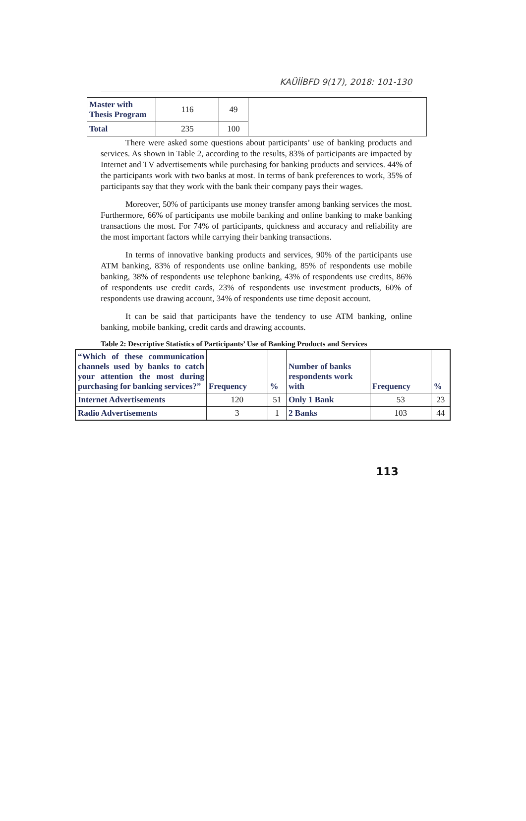KAÜİİBFD 9(17), 2018: 101-130
| Master with Thesis Program | 116 | 49 | |
| Total | 235 | 100 | |
There were asked some questions about participants’ use of banking products and services. As shown in Table 2, according to the results, 83% of participants are impacted by Internet and TV advertisements while purchasing for banking products and services. 44% of the participants work with two banks at most. In terms of bank preferences to work, 35% of participants say that they work with the bank their company pays their wages.
Moreover, 50% of participants use money transfer among banking services the most. Furthermore, 66% of participants use mobile banking and online banking to make banking transactions the most. For 74% of participants, quickness and accuracy and reliability are the most important factors while carrying their banking transactions.
In terms of innovative banking products and services, 90% of the participants use ATM banking, 83% of respondents use online banking, 85% of respondents use mobile banking, 38% of respondents use telephone banking, 43% of respondents use credits, 86% of respondents use credit cards, 23% of respondents use investment products, 60% of respondents use drawing account, 34% of respondents use time deposit account.
It can be said that participants have the tendency to use ATM banking, online banking, mobile banking, credit cards and drawing accounts.
Table 2: Descriptive Statistics of Participants’ Use of Banking Products and Services
| “Which of these communication channels used by banks to catch your attention the most during purchasing for banking services?” | Frequency | % | Number of banks respondents work with | Frequency | % |
| --- | --- | --- | --- | --- | --- |
| Internet Advertisements | 120 | 51 | Only 1 Bank | 53 | 23 |
| Radio Advertisements | 3 | 1 | 2 Banks | 103 | 44 |
113